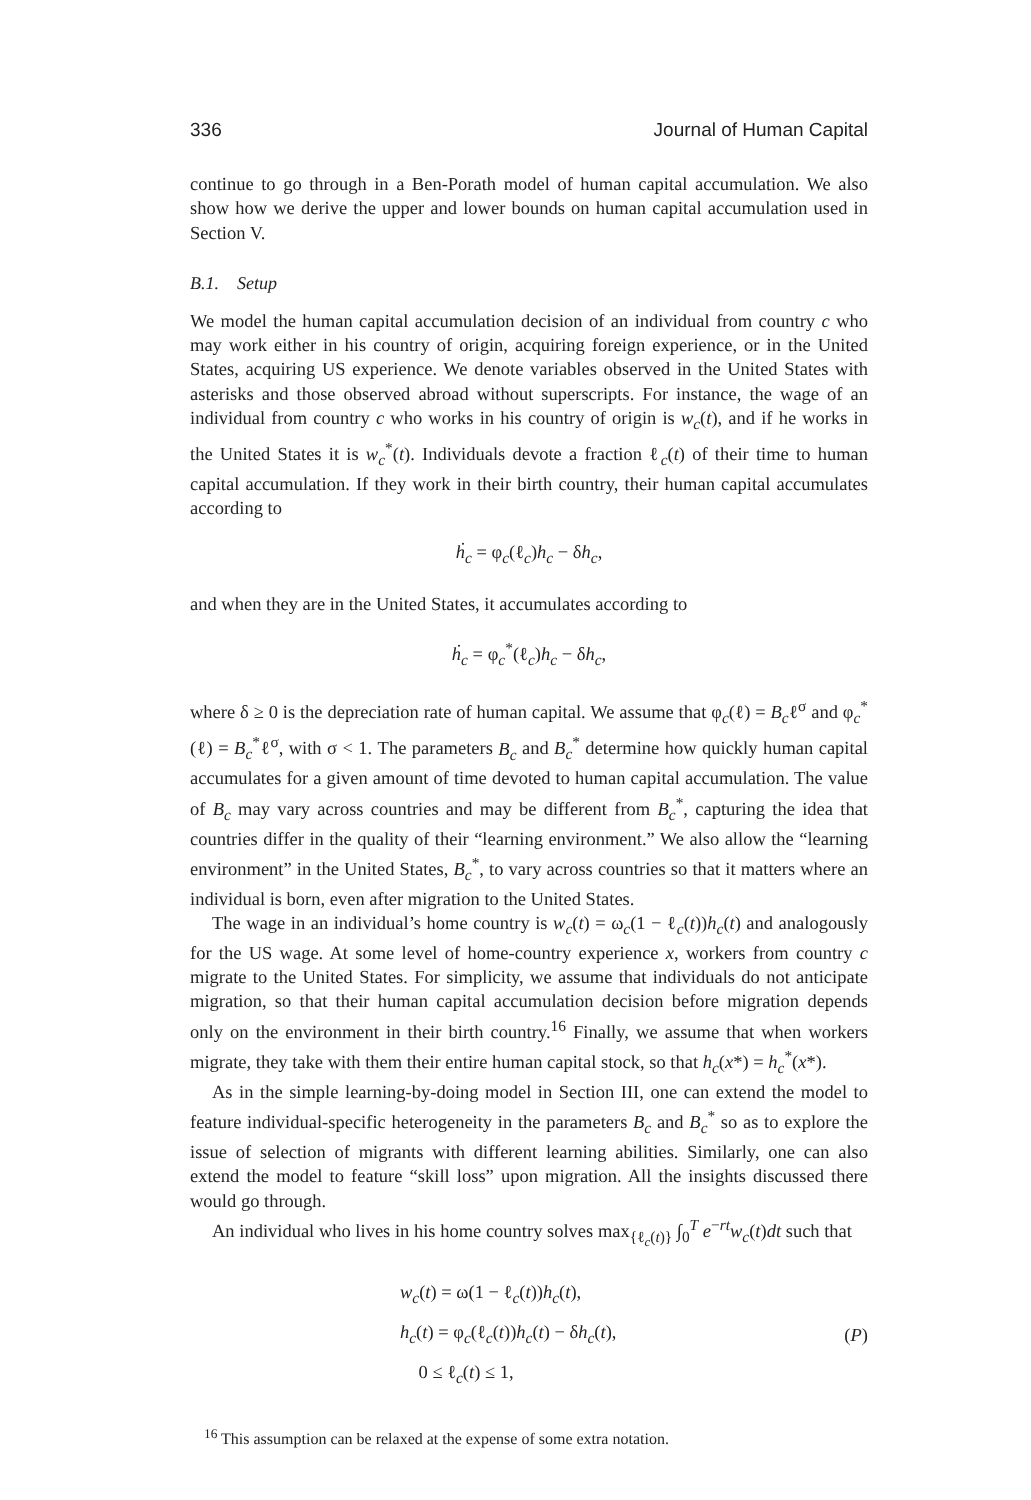336 Journal of Human Capital
continue to go through in a Ben-Porath model of human capital accumulation. We also show how we derive the upper and lower bounds on human capital accumulation used in Section V.
B.1. Setup
We model the human capital accumulation decision of an individual from country c who may work either in his country of origin, acquiring foreign experience, or in the United States, acquiring US experience. We denote variables observed in the United States with asterisks and those observed abroad without superscripts. For instance, the wage of an individual from country c who works in his country of origin is w<sub>c</sub>(t), and if he works in the United States it is w<sub>c</sub><sup>*</sup>(t). Individuals devote a fraction ℓ<sub>c</sub>(t) of their time to human capital accumulation. If they work in their birth country, their human capital accumulates according to
ḣ<sub>c</sub> = φ<sub>c</sub>(ℓ<sub>c</sub>)h<sub>c</sub> − δh<sub>c</sub>,
and when they are in the United States, it accumulates according to
ḣ<sub>c</sub> = φ<sub>c</sub><sup>*</sup>(ℓ<sub>c</sub>)h<sub>c</sub> − δh<sub>c</sub>,
where δ ≥ 0 is the depreciation rate of human capital. We assume that φ<sub>c</sub>(ℓ) = B<sub>c</sub>ℓ<sup>σ</sup> and φ<sub>c</sub><sup>*</sup>(ℓ) = B<sub>c</sub><sup>*</sup>ℓ<sup>σ</sup>, with σ < 1. The parameters B<sub>c</sub> and B<sub>c</sub><sup>*</sup> determine how quickly human capital accumulates for a given amount of time devoted to human capital accumulation. The value of B<sub>c</sub> may vary across countries and may be different from B<sub>c</sub><sup>*</sup>, capturing the idea that countries differ in the quality of their “learning environment.” We also allow the “learning environment” in the United States, B<sub>c</sub><sup>*</sup>, to vary across countries so that it matters where an individual is born, even after migration to the United States.
The wage in an individual’s home country is w<sub>c</sub>(t) = ω<sub>c</sub>(1 − ℓ<sub>c</sub>(t))h<sub>c</sub>(t) and analogously for the US wage. At some level of home-country experience x, workers from country c migrate to the United States. For simplicity, we assume that individuals do not anticipate migration, so that their human capital accumulation decision before migration depends only on the environment in their birth country.<sup>16</sup> Finally, we assume that when workers migrate, they take with them their entire human capital stock, so that h<sub>c</sub>(x*) = h<sub>c</sub><sup>*</sup>(x*).
As in the simple learning-by-doing model in Section III, one can extend the model to feature individual-specific heterogeneity in the parameters B<sub>c</sub> and B<sub>c</sub><sup>*</sup> so as to explore the issue of selection of migrants with different learning abilities. Similarly, one can also extend the model to feature “skill loss” upon migration. All the insights discussed there would go through.
An individual who lives in his home country solves max<sub>{ℓ<sub>c</sub>(t)}</sub> ∫<sub>0</sub><sup>T</sup> e<sup>−rt</sup>w<sub>c</sub>(t)dt such that
w<sub>c</sub>(t) = ω(1 − ℓ<sub>c</sub>(t))h<sub>c</sub>(t),
h<sub>c</sub>(t) = φ<sub>c</sub>(ℓ<sub>c</sub>(t))h<sub>c</sub>(t) − δh<sub>c</sub>(t),
0 ≤ ℓ<sub>c</sub>(t) ≤ 1,
(P)
<sup>16</sup> This assumption can be relaxed at the expense of some extra notation.